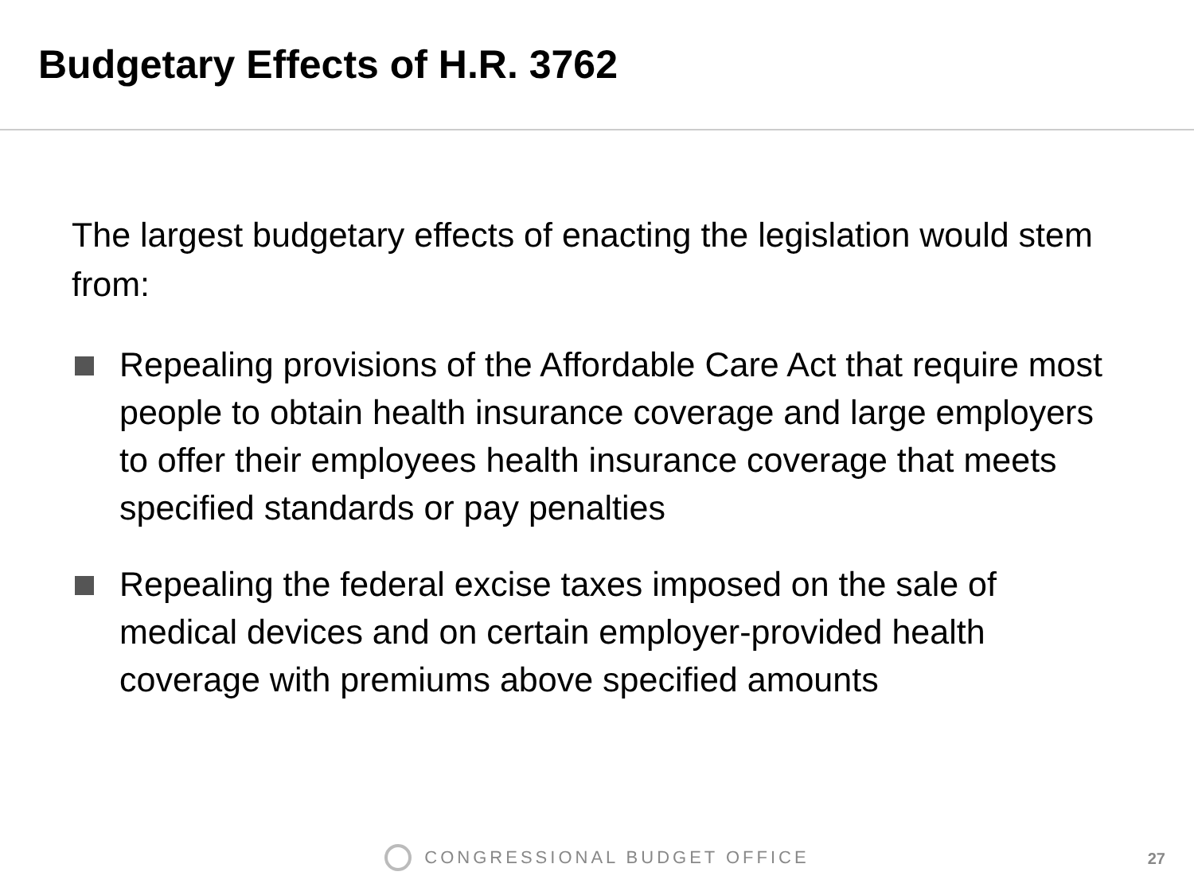Budgetary Effects of H.R. 3762
The largest budgetary effects of enacting the legislation would stem from:
Repealing provisions of the Affordable Care Act that require most people to obtain health insurance coverage and large employers to offer their employees health insurance coverage that meets specified standards or pay penalties
Repealing the federal excise taxes imposed on the sale of medical devices and on certain employer-provided health coverage with premiums above specified amounts
CONGRESSIONAL BUDGET OFFICE 27